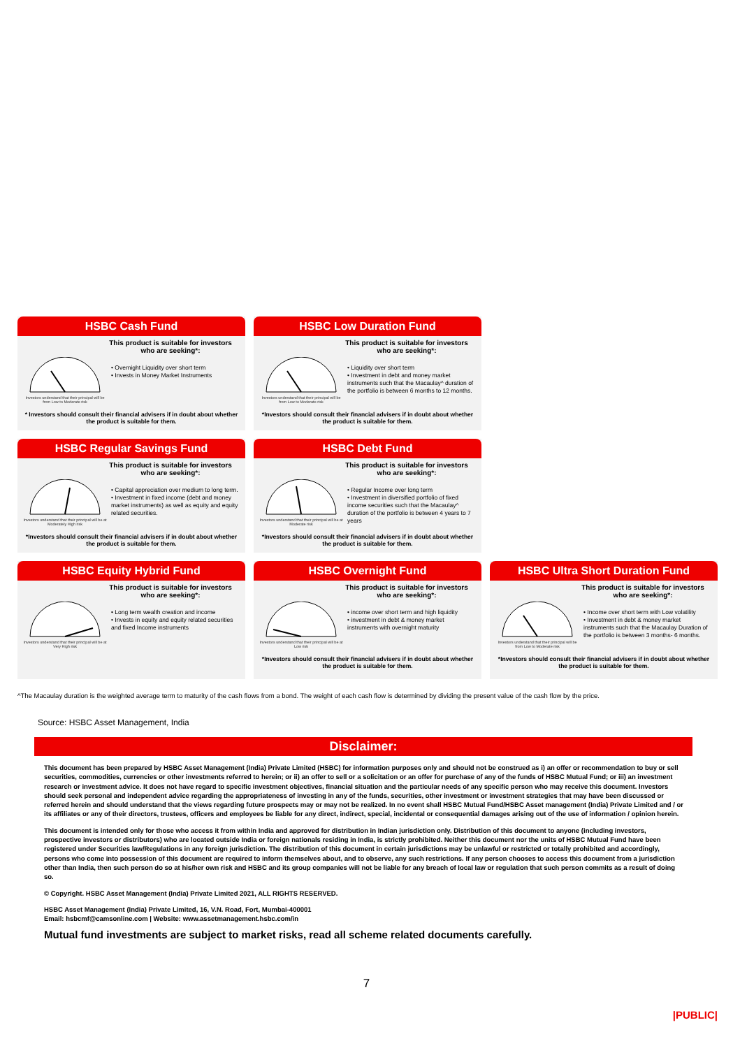HSBC Cash Fund
This product is suitable for investors who are seeking*:
Investors understand that their principal will be from Low to Moderate risk
• Overnight Liquidity over short term
• Invests in Money Market Instruments
* Investors should consult their financial advisers if in doubt about whether the product is suitable for them.
HSBC Low Duration Fund
This product is suitable for investors who are seeking*:
Investors understand that their principal will be from Low to Moderate risk
• Liquidity over short term
• Investment in debt and money market instruments such that the Macaulay^ duration of the portfolio is between 6 months to 12 months.
*Investors should consult their financial advisers if in doubt about whether the product is suitable for them.
HSBC Regular Savings Fund
This product is suitable for investors who are seeking*:
Investors understand that their principal will be at Moderately High risk
• Capital appreciation over medium to long term.
• Investment in fixed income (debt and money market instruments) as well as equity and equity related securities.
*Investors should consult their financial advisers if in doubt about whether the product is suitable for them.
HSBC Debt Fund
This product is suitable for investors who are seeking*:
Investors understand that their principal will be at Moderate risk
• Regular Income over long term
• Investment in diversified portfolio of fixed income securities such that the Macaulay^ duration of the portfolio is between 4 years to 7 years
*Investors should consult their financial advisers if in doubt about whether the product is suitable for them.
HSBC Equity Hybrid Fund
This product is suitable for investors who are seeking*:
Investors understand that their principal will be at Very High risk
• Long term wealth creation and income
• Invests in equity and equity related securities and fixed Income instruments
HSBC Overnight Fund
This product is suitable for investors who are seeking*:
Investors understand that their principal will be at Low risk
• income over short term and high liquidity
• investment in debt & money market instruments with overnight maturity
*Investors should consult their financial advisers if in doubt about whether the product is suitable for them.
HSBC Ultra Short Duration Fund
This product is suitable for investors who are seeking*:
Investors understand that their principal will be from Low to Moderate risk
• Income over short term with Low volatility
• Investment in debt & money market instruments such that the Macaulay Duration of the portfolio is between 3 months- 6 months.
*Investors should consult their financial advisers if in doubt about whether the product is suitable for them.
^The Macaulay duration is the weighted average term to maturity of the cash flows from a bond. The weight of each cash flow is determined by dividing the present value of the cash flow by the price.
Source: HSBC Asset Management, India
Disclaimer:
This document has been prepared by HSBC Asset Management (India) Private Limited (HSBC) for information purposes only and should not be construed as i) an offer or recommendation to buy or sell securities, commodities, currencies or other investments referred to herein; or ii) an offer to sell or a solicitation or an offer for purchase of any of the funds of HSBC Mutual Fund; or iii) an investment research or investment advice. It does not have regard to specific investment objectives, financial situation and the particular needs of any specific person who may receive this document. Investors should seek personal and independent advice regarding the appropriateness of investing in any of the funds, securities, other investment or investment strategies that may have been discussed or referred herein and should understand that the views regarding future prospects may or may not be realized. In no event shall HSBC Mutual Fund/HSBC Asset management (India) Private Limited and / or its affiliates or any of their directors, trustees, officers and employees be liable for any direct, indirect, special, incidental or consequential damages arising out of the use of information / opinion herein.
This document is intended only for those who access it from within India and approved for distribution in Indian jurisdiction only. Distribution of this document to anyone (including investors, prospective investors or distributors) who are located outside India or foreign nationals residing in India, is strictly prohibited. Neither this document nor the units of HSBC Mutual Fund have been registered under Securities law/Regulations in any foreign jurisdiction. The distribution of this document in certain jurisdictions may be unlawful or restricted or totally prohibited and accordingly, persons who come into possession of this document are required to inform themselves about, and to observe, any such restrictions. If any person chooses to access this document from a jurisdiction other than India, then such person do so at his/her own risk and HSBC and its group companies will not be liable for any breach of local law or regulation that such person commits as a result of doing so.
© Copyright. HSBC Asset Management (India) Private Limited 2021, ALL RIGHTS RESERVED.
HSBC Asset Management (India) Private Limited, 16, V.N. Road, Fort, Mumbai-400001
Email: hsbcmf@camsonline.com | Website: www.assetmanagement.hsbc.com/in
Mutual fund investments are subject to market risks, read all scheme related documents carefully.
7
|PUBLIC|